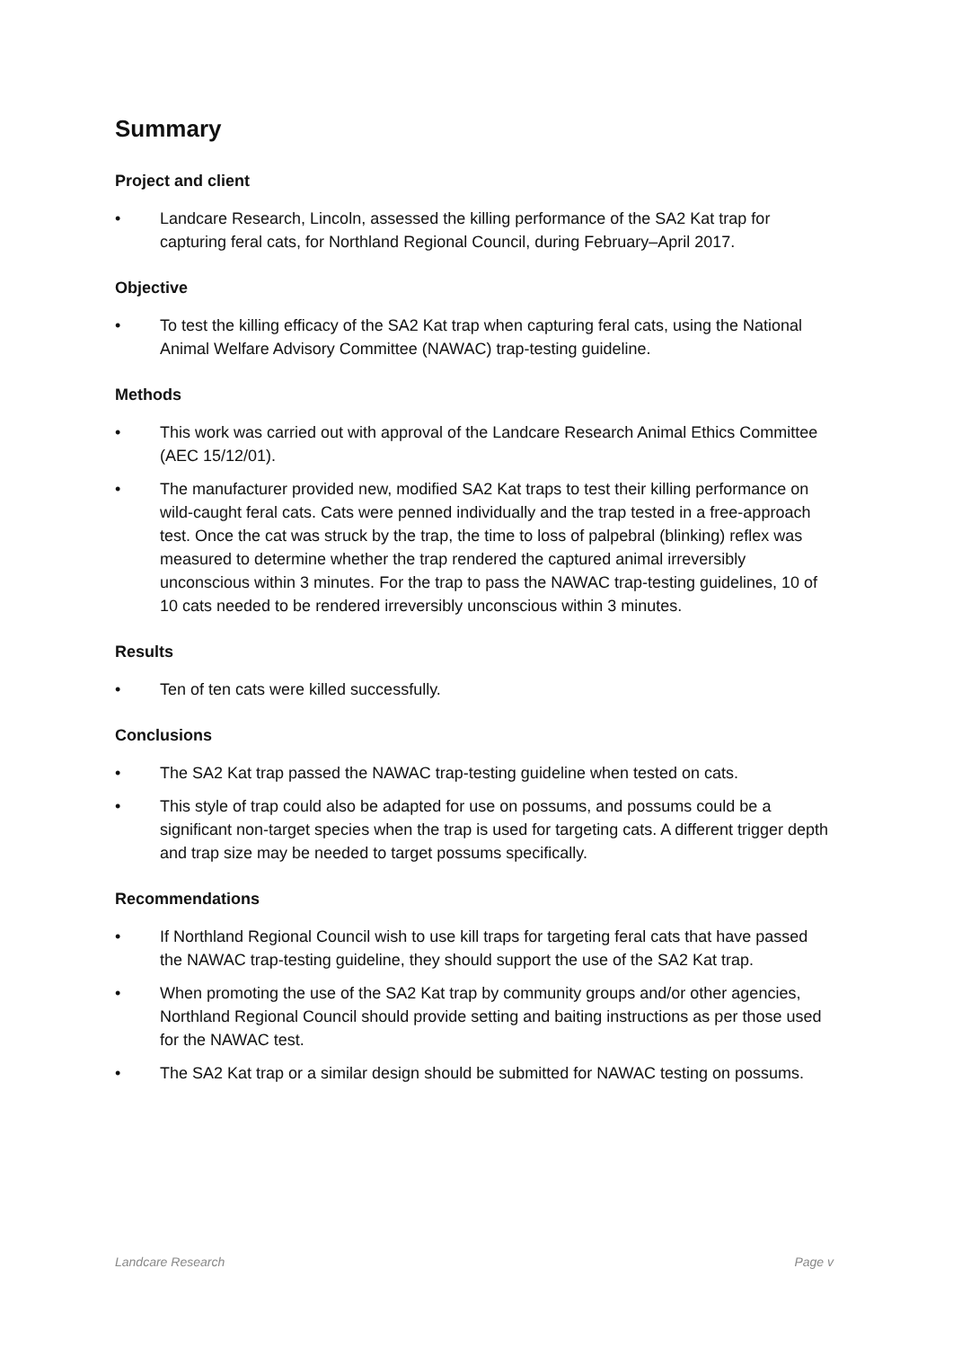Summary
Project and client
• Landcare Research, Lincoln, assessed the killing performance of the SA2 Kat trap for capturing feral cats, for Northland Regional Council, during February–April 2017.
Objective
• To test the killing efficacy of the SA2 Kat trap when capturing feral cats, using the National Animal Welfare Advisory Committee (NAWAC) trap-testing guideline.
Methods
• This work was carried out with approval of the Landcare Research Animal Ethics Committee (AEC 15/12/01).
• The manufacturer provided new, modified SA2 Kat traps to test their killing performance on wild-caught feral cats. Cats were penned individually and the trap tested in a free-approach test. Once the cat was struck by the trap, the time to loss of palpebral (blinking) reflex was measured to determine whether the trap rendered the captured animal irreversibly unconscious within 3 minutes. For the trap to pass the NAWAC trap-testing guidelines, 10 of 10 cats needed to be rendered irreversibly unconscious within 3 minutes.
Results
• Ten of ten cats were killed successfully.
Conclusions
• The SA2 Kat trap passed the NAWAC trap-testing guideline when tested on cats.
• This style of trap could also be adapted for use on possums, and possums could be a significant non-target species when the trap is used for targeting cats. A different trigger depth and trap size may be needed to target possums specifically.
Recommendations
• If Northland Regional Council wish to use kill traps for targeting feral cats that have passed the NAWAC trap-testing guideline, they should support the use of the SA2 Kat trap.
• When promoting the use of the SA2 Kat trap by community groups and/or other agencies, Northland Regional Council should provide setting and baiting instructions as per those used for the NAWAC test.
• The SA2 Kat trap or a similar design should be submitted for NAWAC testing on possums.
Landcare Research Page v